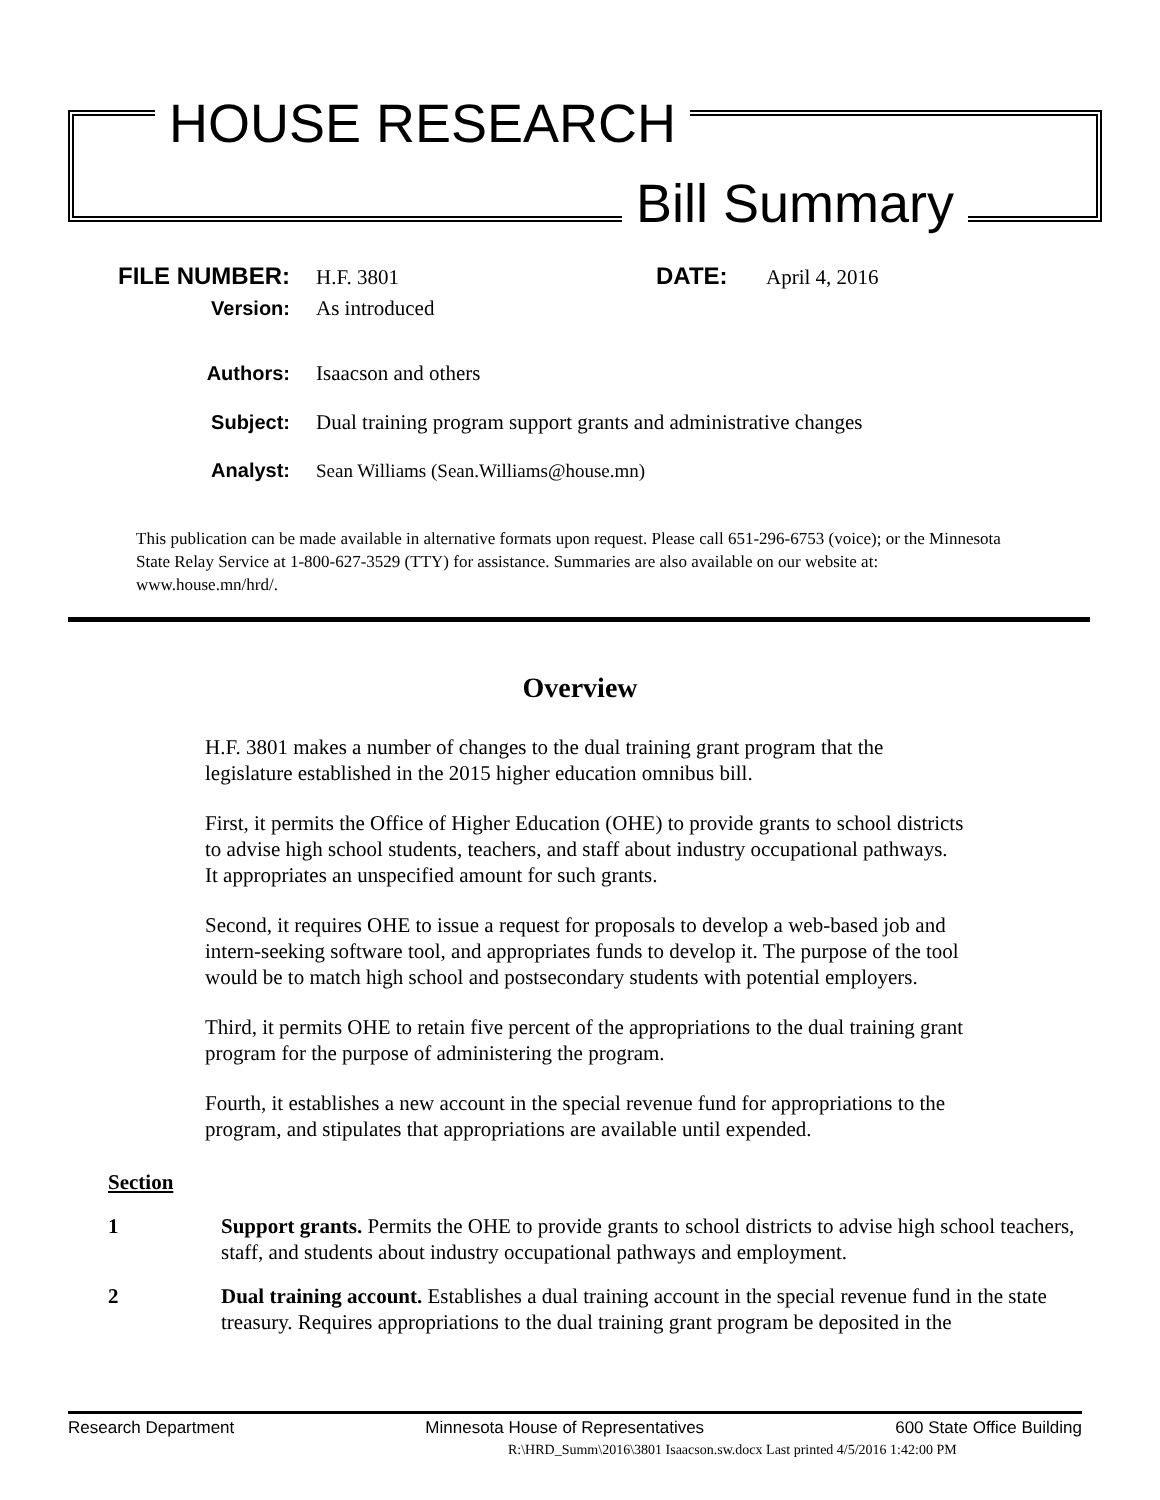HOUSE RESEARCH
Bill Summary
FILE NUMBER: H.F. 3801 DATE: April 4, 2016
Version: As introduced
Authors: Isaacson and others
Subject: Dual training program support grants and administrative changes
Analyst: Sean Williams (Sean.Williams@house.mn)
This publication can be made available in alternative formats upon request. Please call 651-296-6753 (voice); or the Minnesota State Relay Service at 1-800-627-3529 (TTY) for assistance. Summaries are also available on our website at: www.house.mn/hrd/.
Overview
H.F. 3801 makes a number of changes to the dual training grant program that the legislature established in the 2015 higher education omnibus bill.
First, it permits the Office of Higher Education (OHE) to provide grants to school districts to advise high school students, teachers, and staff about industry occupational pathways. It appropriates an unspecified amount for such grants.
Second, it requires OHE to issue a request for proposals to develop a web-based job and intern-seeking software tool, and appropriates funds to develop it. The purpose of the tool would be to match high school and postsecondary students with potential employers.
Third, it permits OHE to retain five percent of the appropriations to the dual training grant program for the purpose of administering the program.
Fourth, it establishes a new account in the special revenue fund for appropriations to the program, and stipulates that appropriations are available until expended.
Section
1 Support grants. Permits the OHE to provide grants to school districts to advise high school teachers, staff, and students about industry occupational pathways and employment.
2 Dual training account. Establishes a dual training account in the special revenue fund in the state treasury. Requires appropriations to the dual training grant program be deposited in the
Research Department Minnesota House of Representatives 600 State Office Building
R:\HRD_Summ\2016\3801 Isaacson.sw.docx Last printed 4/5/2016 1:42:00 PM